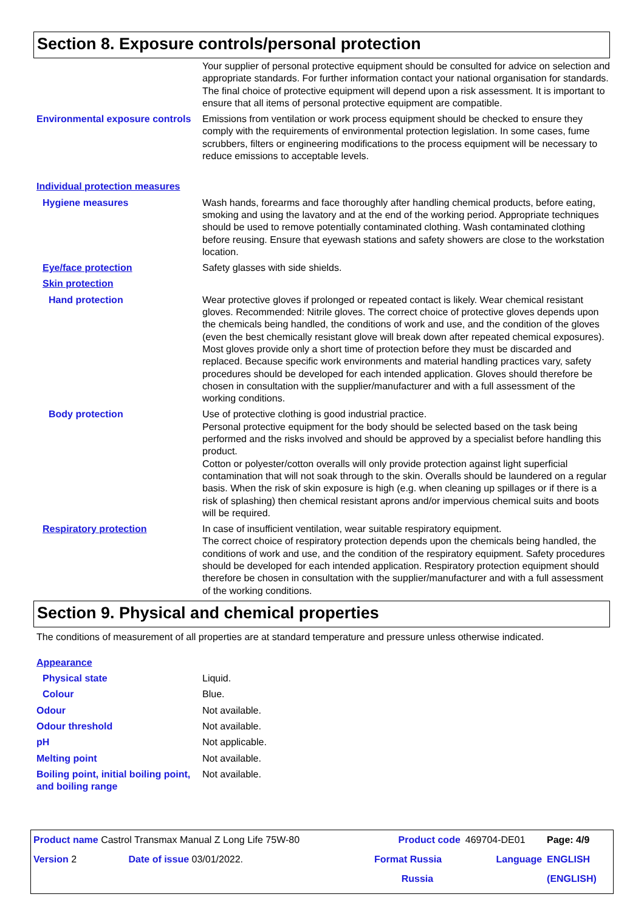Section 8. Exposure controls/personal protection
Your supplier of personal protective equipment should be consulted for advice on selection and appropriate standards. For further information contact your national organisation for standards.
The final choice of protective equipment will depend upon a risk assessment. It is important to ensure that all items of personal protective equipment are compatible.
Environmental exposure controls
Emissions from ventilation or work process equipment should be checked to ensure they comply with the requirements of environmental protection legislation. In some cases, fume scrubbers, filters or engineering modifications to the process equipment will be necessary to reduce emissions to acceptable levels.
Individual protection measures
Hygiene measures Wash hands, forearms and face thoroughly after handling chemical products, before eating, smoking and using the lavatory and at the end of the working period. Appropriate techniques should be used to remove potentially contaminated clothing. Wash contaminated clothing before reusing. Ensure that eyewash stations and safety showers are close to the workstation location.
Eye/face protection Safety glasses with side shields.
Skin protection
Hand protection Wear protective gloves if prolonged or repeated contact is likely. Wear chemical resistant gloves. Recommended: Nitrile gloves. The correct choice of protective gloves depends upon the chemicals being handled, the conditions of work and use, and the condition of the gloves (even the best chemically resistant glove will break down after repeated chemical exposures). Most gloves provide only a short time of protection before they must be discarded and replaced. Because specific work environments and material handling practices vary, safety procedures should be developed for each intended application. Gloves should therefore be chosen in consultation with the supplier/manufacturer and with a full assessment of the working conditions.
Body protection Use of protective clothing is good industrial practice.
Personal protective equipment for the body should be selected based on the task being performed and the risks involved and should be approved by a specialist before handling this product.
Cotton or polyester/cotton overalls will only provide protection against light superficial contamination that will not soak through to the skin. Overalls should be laundered on a regular basis. When the risk of skin exposure is high (e.g. when cleaning up spillages or if there is a risk of splashing) then chemical resistant aprons and/or impervious chemical suits and boots will be required.
Respiratory protection In case of insufficient ventilation, wear suitable respiratory equipment.
The correct choice of respiratory protection depends upon the chemicals being handled, the conditions of work and use, and the condition of the respiratory equipment. Safety procedures should be developed for each intended application. Respiratory protection equipment should therefore be chosen in consultation with the supplier/manufacturer and with a full assessment of the working conditions.
Section 9. Physical and chemical properties
The conditions of measurement of all properties are at standard temperature and pressure unless otherwise indicated.
Appearance
Physical state Liquid.
Colour Blue.
Odour Not available.
Odour threshold Not available.
pH Not applicable.
Melting point Not available.
Boiling point, initial boiling point, and boiling range
Not available.
| Product name Castrol Transmax Manual Z Long Life 75W-80 | | | Product code | 469704-DE01 | Page: 4/9 |
| Version 2 | Date of issue 03/01/2022. | | Format Russia | Language | ENGLISH |
| | | | Russia | | (ENGLISH) |